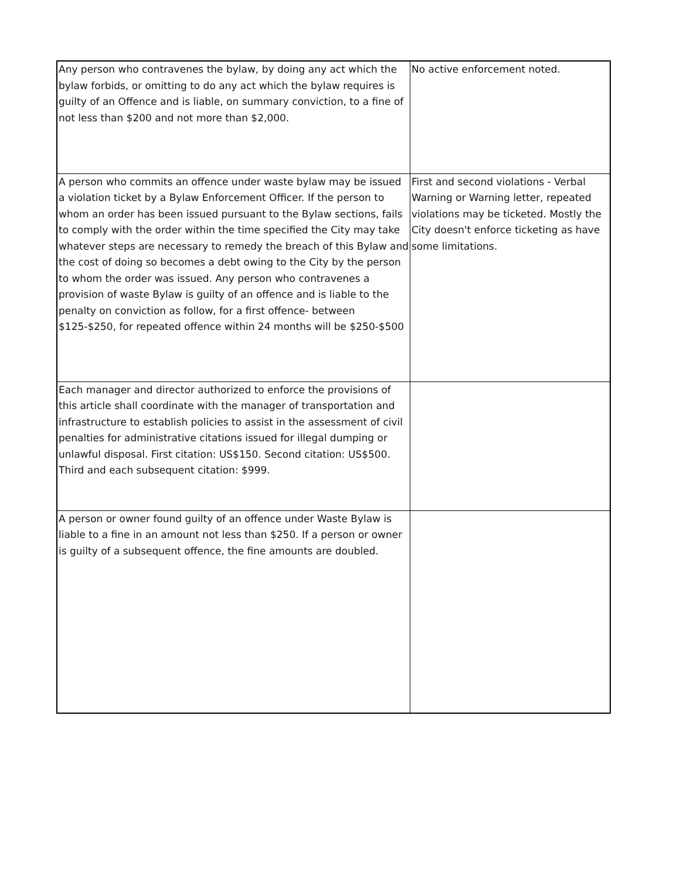| Any person who contravenes the bylaw, by doing any act which the bylaw forbids, or omitting to do any act which the bylaw requires is guilty of an Offence and is liable, on summary conviction, to a fine of not less than $200 and not more than $2,000. | No active enforcement noted. |
| A person who commits an offence under waste bylaw may be issued a violation ticket by a Bylaw Enforcement Officer. If the person to whom an order has been issued pursuant to the Bylaw sections, fails to comply with the order within the time specified the City may take whatever steps are necessary to remedy the breach of this Bylaw and the cost of doing so becomes a debt owing to the City by the person to whom the order was issued. Any person who contravenes a provision of waste Bylaw is guilty of an offence and is liable to the penalty on conviction as follow, for a first offence- between $125-$250, for repeated offence within 24 months will be $250-$500 | First and second violations - Verbal Warning or Warning letter, repeated violations may be ticketed. Mostly the City doesn't enforce ticketing as have some limitations. |
| Each manager and director authorized to enforce the provisions of this article shall coordinate with the manager of transportation and infrastructure to establish policies to assist in the assessment of civil penalties for administrative citations issued for illegal dumping or unlawful disposal. First citation: US$150. Second citation: US$500. Third and each subsequent citation: $999. | |
| A person or owner found guilty of an offence under Waste Bylaw is liable to a fine in an amount not less than $250. If a person or owner is guilty of a subsequent offence, the fine amounts are doubled. | |